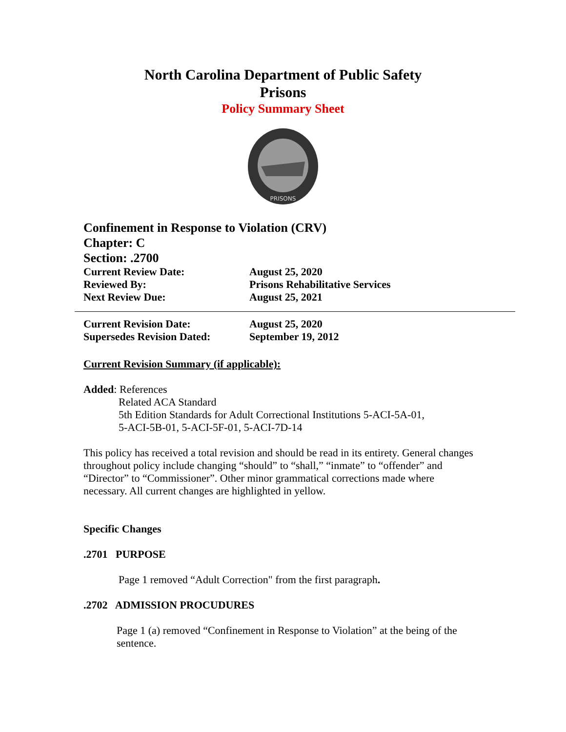North Carolina Department of Public Safety
Prisons
Policy Summary Sheet
PRISONS
Confinement in Response to Violation (CRV)
Chapter: C
Section: .2700
Current Review Date: August 25, 2020
Reviewed By: Prisons Rehabilitative Services
Next Review Due: August 25, 2021
Current Revision Date: August 25, 2020
Supersedes Revision Dated: September 19, 2012
Current Revision Summary (if applicable):
Added: References
Related ACA Standard
5th Edition Standards for Adult Correctional Institutions 5-ACI-5A-01,
5-ACI-5B-01, 5-ACI-5F-01, 5-ACI-7D-14
This policy has received a total revision and should be read in its entirety. General changes throughout policy include changing “should” to “shall,” “inmate” to “offender” and “Director” to “Commissioner”. Other minor grammatical corrections made where necessary. All current changes are highlighted in yellow.
Specific Changes
.2701 PURPOSE
Page 1 removed “Adult Correction" from the first paragraph.
.2702 ADMISSION PROCUDURES
Page 1 (a) removed “Confinement in Response to Violation” at the being of the sentence.